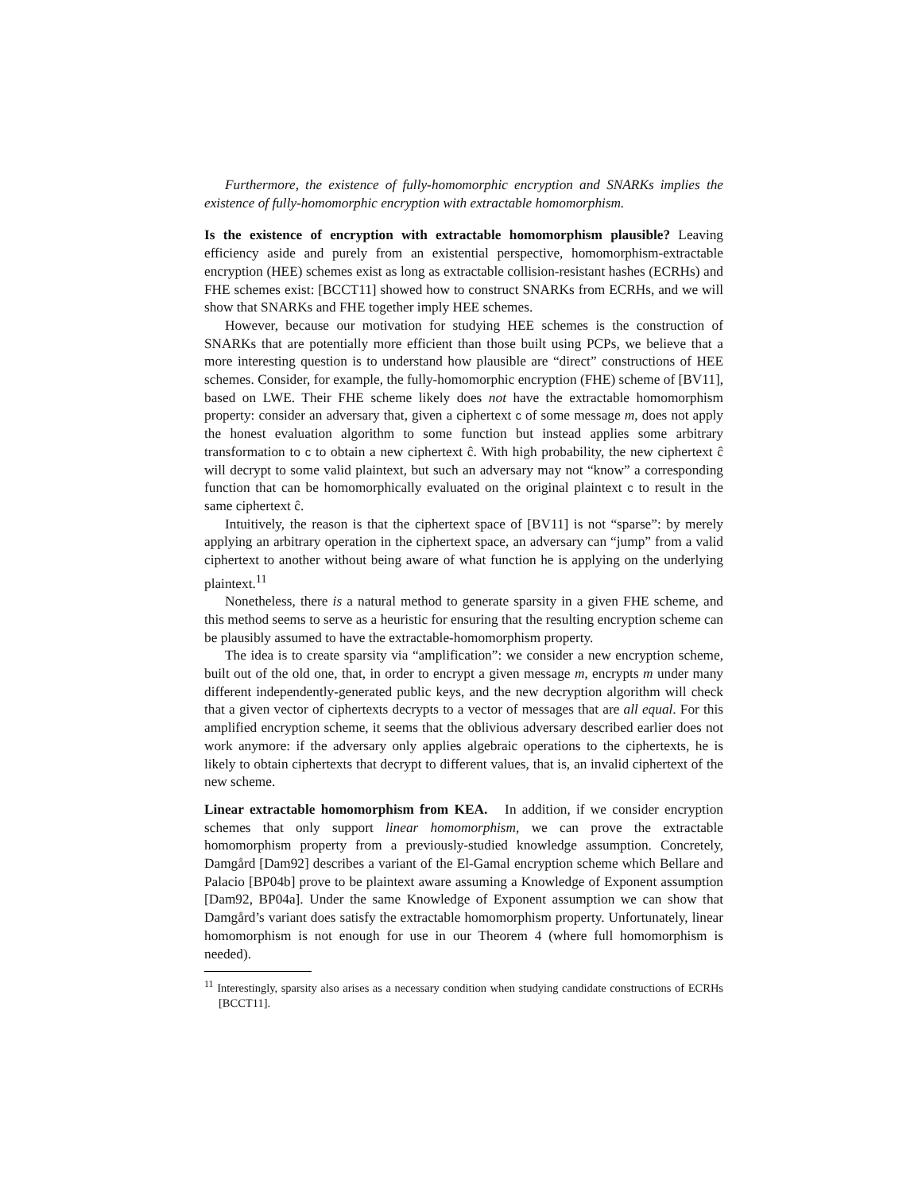Furthermore, the existence of fully-homomorphic encryption and SNARKs implies the existence of fully-homomorphic encryption with extractable homomorphism.
Is the existence of encryption with extractable homomorphism plausible? Leaving efficiency aside and purely from an existential perspective, homomorphism-extractable encryption (HEE) schemes exist as long as extractable collision-resistant hashes (ECRHs) and FHE schemes exist: [BCCT11] showed how to construct SNARKs from ECRHs, and we will show that SNARKs and FHE together imply HEE schemes.
However, because our motivation for studying HEE schemes is the construction of SNARKs that are potentially more efficient than those built using PCPs, we believe that a more interesting question is to understand how plausible are “direct” constructions of HEE schemes. Consider, for example, the fully-homomorphic encryption (FHE) scheme of [BV11], based on LWE. Their FHE scheme likely does not have the extractable homomorphism property: consider an adversary that, given a ciphertext c of some message m, does not apply the honest evaluation algorithm to some function but instead applies some arbitrary transformation to c to obtain a new ciphertext ĉ. With high probability, the new ciphertext ĉ will decrypt to some valid plaintext, but such an adversary may not “know” a corresponding function that can be homomorphically evaluated on the original plaintext c to result in the same ciphertext ĉ.
Intuitively, the reason is that the ciphertext space of [BV11] is not “sparse”: by merely applying an arbitrary operation in the ciphertext space, an adversary can “jump” from a valid ciphertext to another without being aware of what function he is applying on the underlying plaintext.<sup>11</sup>
Nonetheless, there is a natural method to generate sparsity in a given FHE scheme, and this method seems to serve as a heuristic for ensuring that the resulting encryption scheme can be plausibly assumed to have the extractable-homomorphism property.
The idea is to create sparsity via “amplification”: we consider a new encryption scheme, built out of the old one, that, in order to encrypt a given message m, encrypts m under many different independently-generated public keys, and the new decryption algorithm will check that a given vector of ciphertexts decrypts to a vector of messages that are all equal. For this amplified encryption scheme, it seems that the oblivious adversary described earlier does not work anymore: if the adversary only applies algebraic operations to the ciphertexts, he is likely to obtain ciphertexts that decrypt to different values, that is, an invalid ciphertext of the new scheme.
Linear extractable homomorphism from KEA. In addition, if we consider encryption schemes that only support linear homomorphism, we can prove the extractable homomorphism property from a previously-studied knowledge assumption. Concretely, Damgård [Dam92] describes a variant of the El-Gamal encryption scheme which Bellare and Palacio [BP04b] prove to be plaintext aware assuming a Knowledge of Exponent assumption [Dam92, BP04a]. Under the same Knowledge of Exponent assumption we can show that Damgård’s variant does satisfy the extractable homomorphism property. Unfortunately, linear homomorphism is not enough for use in our Theorem 4 (where full homomorphism is needed).
<sup>11</sup> Interestingly, sparsity also arises as a necessary condition when studying candidate constructions of ECRHs [BCCT11].